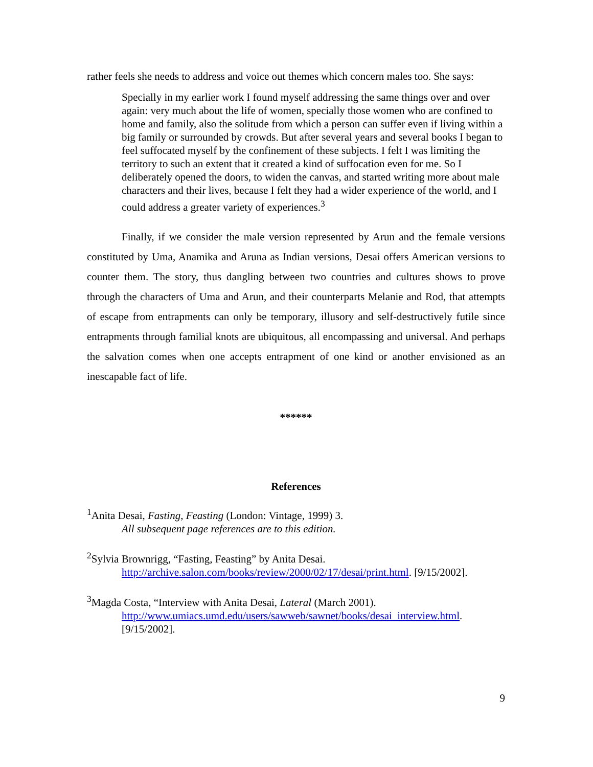rather feels she needs to address and voice out themes which concern males too. She says:
Specially in my earlier work I found myself addressing the same things over and over again: very much about the life of women, specially those women who are confined to home and family, also the solitude from which a person can suffer even if living within a big family or surrounded by crowds. But after several years and several books I began to feel suffocated myself by the confinement of these subjects. I felt I was limiting the territory to such an extent that it created a kind of suffocation even for me. So I deliberately opened the doors, to widen the canvas, and started writing more about male characters and their lives, because I felt they had a wider experience of the world, and I could address a greater variety of experiences.<sup>3</sup>
Finally, if we consider the male version represented by Arun and the female versions constituted by Uma, Anamika and Aruna as Indian versions, Desai offers American versions to counter them. The story, thus dangling between two countries and cultures shows to prove through the characters of Uma and Arun, and their counterparts Melanie and Rod, that attempts of escape from entrapments can only be temporary, illusory and self-destructively futile since entrapments through familial knots are ubiquitous, all encompassing and universal. And perhaps the salvation comes when one accepts entrapment of one kind or another envisioned as an inescapable fact of life.
******
References
<sup>1</sup> Anita Desai, Fasting, Feasting (London: Vintage, 1999) 3.
All subsequent page references are to this edition.
<sup>2</sup> Sylvia Brownrigg, “Fasting, Feasting” by Anita Desai.
http://archive.salon.com/books/review/2000/02/17/desai/print.html. [9/15/2002].
<sup>3</sup> Magda Costa, “Interview with Anita Desai, Lateral (March 2001).
http://www.umiacs.umd.edu/users/sawweb/sawnet/books/desai_interview.html. [9/15/2002].
9